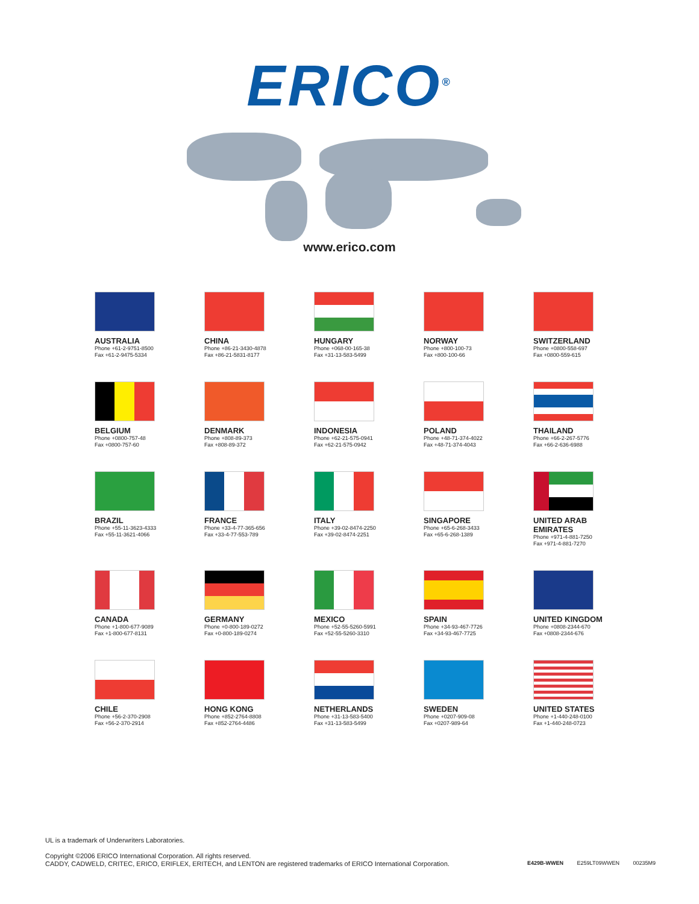ERICO<sup>®</sup>
www.erico.com
AUSTRALIA
Phone +61-2-9751-8500
Fax +61-2-9475-5334
CHINA
Phone +86-21-3430-4878
Fax +86-21-5831-8177
HUNGARY
Phone +068-00-165-38
Fax +31-13-583-5499
NORWAY
Phone +800-100-73
Fax +800-100-66
SWITZERLAND
Phone +0800-558-697
Fax +0800-559-615
BELGIUM
Phone +0800-757-48
Fax +0800-757-60
DENMARK
Phone +808-89-373
Fax +808-89-372
INDONESIA
Phone +62-21-575-0941
Fax +62-21-575-0942
POLAND
Phone +48-71-374-4022
Fax +48-71-374-4043
THAILAND
Phone +66-2-267-5776
Fax +66-2-636-6988
BRAZIL
Phone +55-11-3623-4333
Fax +55-11-3621-4066
FRANCE
Phone +33-4-77-365-656
Fax +33-4-77-553-789
ITALY
Phone +39-02-8474-2250
Fax +39-02-8474-2251
SINGAPORE
Phone +65-6-268-3433
Fax +65-6-268-1389
UNITED ARAB
EMIRATES
Phone +971-4-881-7250
Fax +971-4-881-7270
CANADA
Phone +1-800-677-9089
Fax +1-800-677-8131
GERMANY
Phone +0-800-189-0272
Fax +0-800-189-0274
MEXICO
Phone +52-55-5260-5991
Fax +52-55-5260-3310
SPAIN
Phone +34-93-467-7726
Fax +34-93-467-7725
UNITED KINGDOM
Phone +0808-2344-670
Fax +0808-2344-676
CHILE
Phone +56-2-370-2908
Fax +56-2-370-2914
HONG KONG
Phone +852-2764-8808
Fax +852-2764-4486
NETHERLANDS
Phone +31-13-583-5400
Fax +31-13-583-5499
SWEDEN
Phone +0207-909-08
Fax +0207-989-64
UNITED STATES
Phone +1-440-248-0100
Fax +1-440-248-0723
UL is a trademark of Underwriters Laboratories.
Copyright ©2006 ERICO International Corporation. All rights reserved.
CADDY, CADWELD, CRITEC, ERICO, ERIFLEX, ERITECH, and LENTON are registered trademarks of ERICO International Corporation.
E429B-WWEN E259LT09WWEN 00235M9